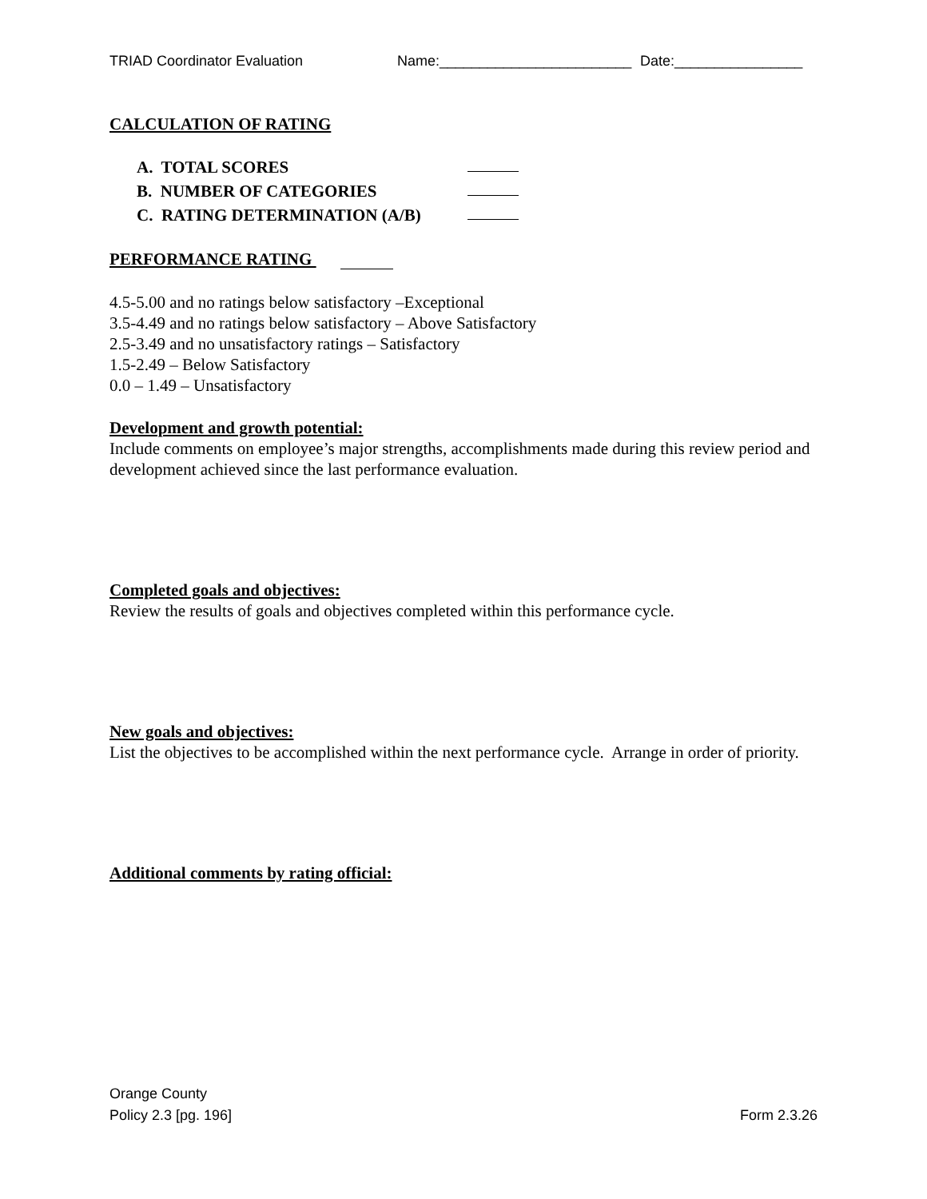TRIAD Coordinator Evaluation Name:________________________ Date:________________
CALCULATION OF RATING
A. TOTAL SCORES
B. NUMBER OF CATEGORIES
C. RATING DETERMINATION (A/B)
PERFORMANCE RATING
4.5-5.00 and no ratings below satisfactory –Exceptional
3.5-4.49 and no ratings below satisfactory – Above Satisfactory
2.5-3.49 and no unsatisfactory ratings – Satisfactory
1.5-2.49 – Below Satisfactory
0.0 – 1.49 – Unsatisfactory
Development and growth potential:
Include comments on employee’s major strengths, accomplishments made during this review period and development achieved since the last performance evaluation.
Completed goals and objectives:
Review the results of goals and objectives completed within this performance cycle.
New goals and objectives:
List the objectives to be accomplished within the next performance cycle. Arrange in order of priority.
Additional comments by rating official:
Orange County
Policy 2.3 [pg. 196] Form 2.3.26